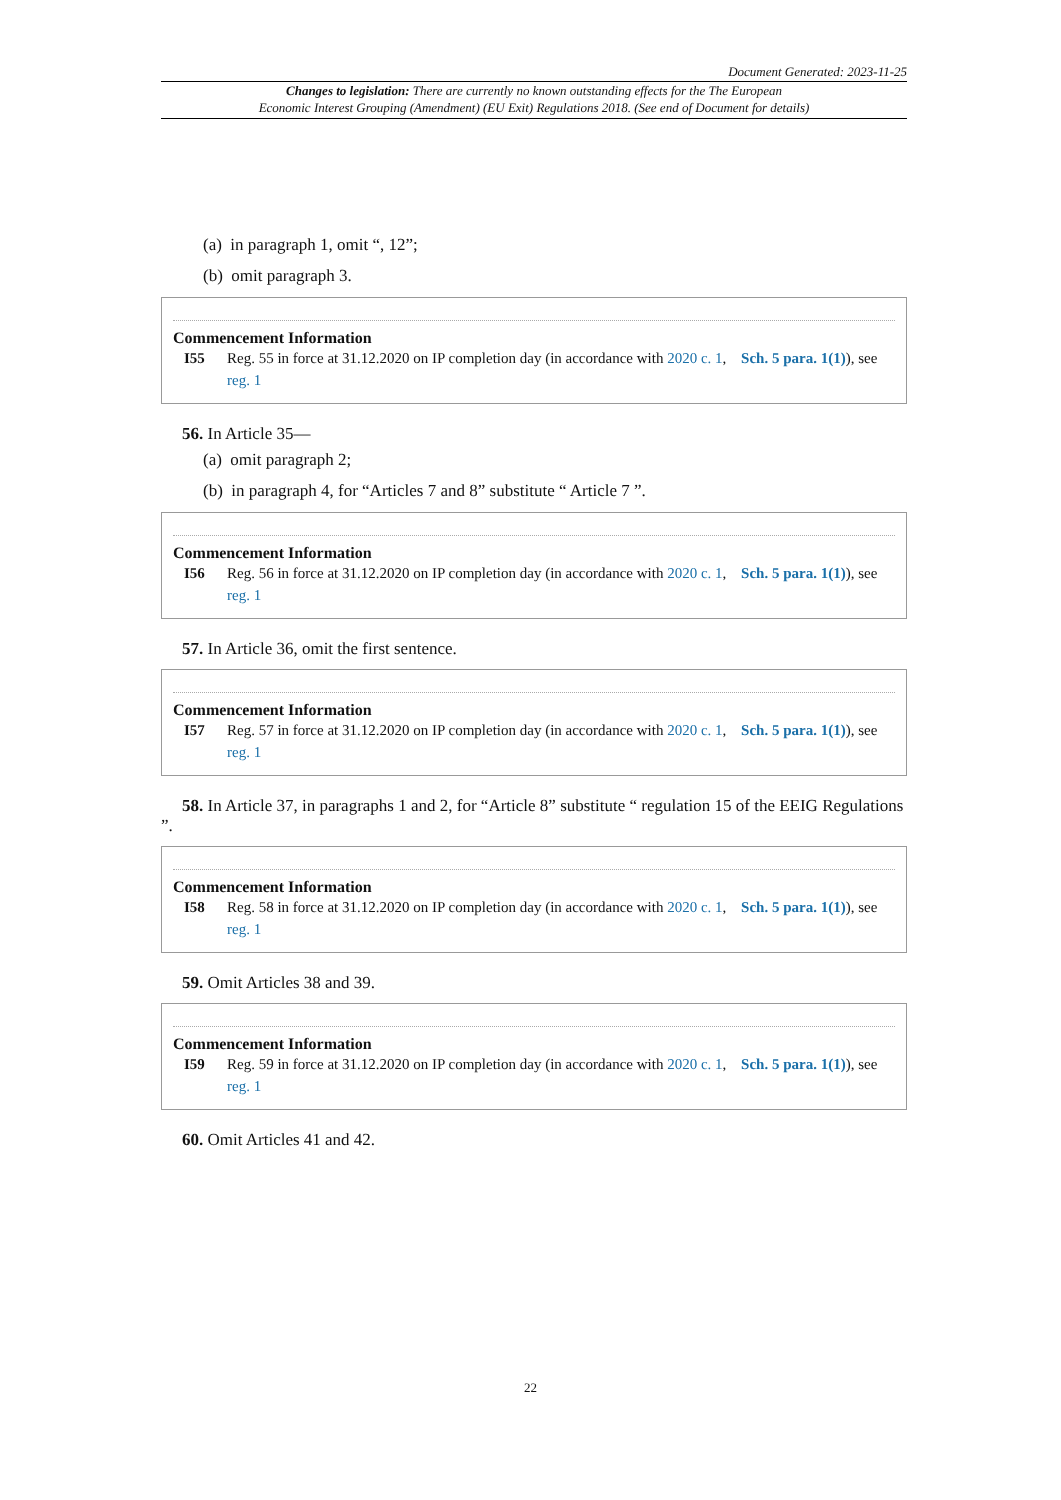Document Generated: 2023-11-25
Changes to legislation: There are currently no known outstanding effects for the The European
Economic Interest Grouping (Amendment) (EU Exit) Regulations 2018. (See end of Document for details)
(a) in paragraph 1, omit “, 12”;
(b) omit paragraph 3.
Commencement Information
I55 Reg. 55 in force at 31.12.2020 on IP completion day (in accordance with 2020 c. 1, Sch. 5 para. 1(1)), see reg. 1
56. In Article 35—
(a) omit paragraph 2;
(b) in paragraph 4, for “Articles 7 and 8” substitute “ Article 7 ”.
Commencement Information
I56 Reg. 56 in force at 31.12.2020 on IP completion day (in accordance with 2020 c. 1, Sch. 5 para. 1(1)), see reg. 1
57. In Article 36, omit the first sentence.
Commencement Information
I57 Reg. 57 in force at 31.12.2020 on IP completion day (in accordance with 2020 c. 1, Sch. 5 para. 1(1)), see reg. 1
58. In Article 37, in paragraphs 1 and 2, for “Article 8” substitute “ regulation 15 of the EEIG Regulations ”.
Commencement Information
I58 Reg. 58 in force at 31.12.2020 on IP completion day (in accordance with 2020 c. 1, Sch. 5 para. 1(1)), see reg. 1
59. Omit Articles 38 and 39.
Commencement Information
I59 Reg. 59 in force at 31.12.2020 on IP completion day (in accordance with 2020 c. 1, Sch. 5 para. 1(1)), see reg. 1
60. Omit Articles 41 and 42.
22